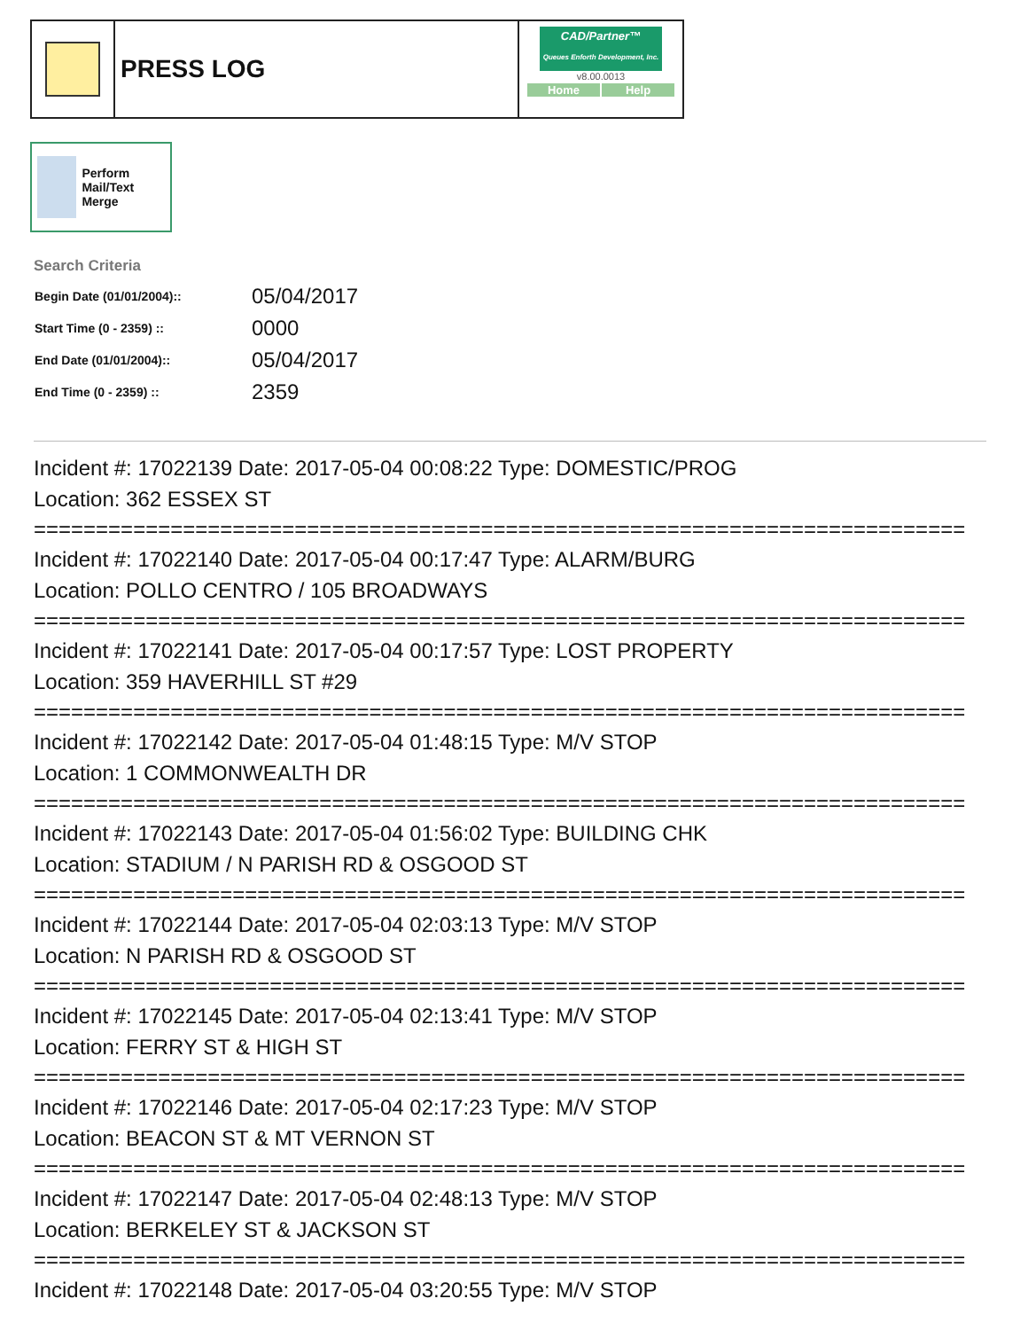PRESS LOG
CAD/Partner™
Queues Enforth Development, Inc.
v8.00.0013
Home Help
Perform Mail/Text Merge
Search Criteria
| Begin Date (01/01/2004):: | 05/04/2017 |
| Start Time (0 - 2359) :: | 0000 |
| End Date (01/01/2004):: | 05/04/2017 |
| End Time (0 - 2359) :: | 2359 |
Incident #: 17022139 Date: 2017-05-04 00:08:22 Type: DOMESTIC/PROG
Location: 362 ESSEX ST
===========================================================================
Incident #: 17022140 Date: 2017-05-04 00:17:47 Type: ALARM/BURG
Location: POLLO CENTRO / 105 BROADWAYS
===========================================================================
Incident #: 17022141 Date: 2017-05-04 00:17:57 Type: LOST PROPERTY
Location: 359 HAVERHILL ST #29
===========================================================================
Incident #: 17022142 Date: 2017-05-04 01:48:15 Type: M/V STOP
Location: 1 COMMONWEALTH DR
===========================================================================
Incident #: 17022143 Date: 2017-05-04 01:56:02 Type: BUILDING CHK
Location: STADIUM / N PARISH RD & OSGOOD ST
===========================================================================
Incident #: 17022144 Date: 2017-05-04 02:03:13 Type: M/V STOP
Location: N PARISH RD & OSGOOD ST
===========================================================================
Incident #: 17022145 Date: 2017-05-04 02:13:41 Type: M/V STOP
Location: FERRY ST & HIGH ST
===========================================================================
Incident #: 17022146 Date: 2017-05-04 02:17:23 Type: M/V STOP
Location: BEACON ST & MT VERNON ST
===========================================================================
Incident #: 17022147 Date: 2017-05-04 02:48:13 Type: M/V STOP
Location: BERKELEY ST & JACKSON ST
===========================================================================
Incident #: 17022148 Date: 2017-05-04 03:20:55 Type: M/V STOP